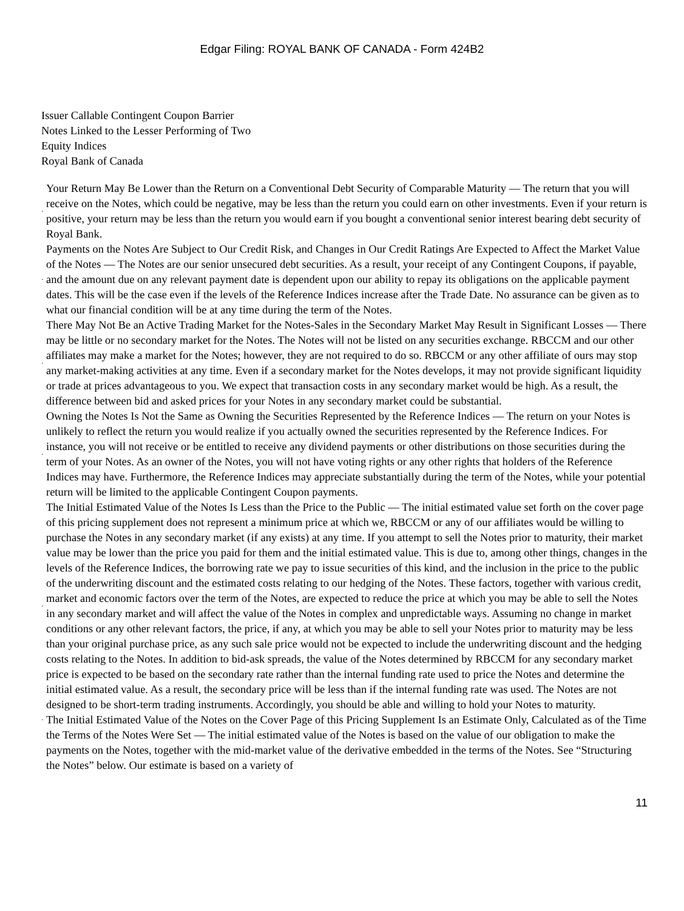Edgar Filing: ROYAL BANK OF CANADA - Form 424B2
Issuer Callable Contingent Coupon Barrier
Notes Linked to the Lesser Performing of Two
Equity Indices
Royal Bank of Canada
· Your Return May Be Lower than the Return on a Conventional Debt Security of Comparable Maturity — The return that you will receive on the Notes, which could be negative, may be less than the return you could earn on other investments. Even if your return is positive, your return may be less than the return you would earn if you bought a conventional senior interest bearing debt security of Royal Bank.
· Payments on the Notes Are Subject to Our Credit Risk, and Changes in Our Credit Ratings Are Expected to Affect the Market Value of the Notes — The Notes are our senior unsecured debt securities. As a result, your receipt of any Contingent Coupons, if payable, and the amount due on any relevant payment date is dependent upon our ability to repay its obligations on the applicable payment dates. This will be the case even if the levels of the Reference Indices increase after the Trade Date. No assurance can be given as to what our financial condition will be at any time during the term of the Notes.
· There May Not Be an Active Trading Market for the Notes-Sales in the Secondary Market May Result in Significant Losses — There may be little or no secondary market for the Notes. The Notes will not be listed on any securities exchange. RBCCM and our other affiliates may make a market for the Notes; however, they are not required to do so. RBCCM or any other affiliate of ours may stop any market-making activities at any time. Even if a secondary market for the Notes develops, it may not provide significant liquidity or trade at prices advantageous to you. We expect that transaction costs in any secondary market would be high. As a result, the difference between bid and asked prices for your Notes in any secondary market could be substantial.
· Owning the Notes Is Not the Same as Owning the Securities Represented by the Reference Indices — The return on your Notes is unlikely to reflect the return you would realize if you actually owned the securities represented by the Reference Indices. For instance, you will not receive or be entitled to receive any dividend payments or other distributions on those securities during the term of your Notes. As an owner of the Notes, you will not have voting rights or any other rights that holders of the Reference Indices may have. Furthermore, the Reference Indices may appreciate substantially during the term of the Notes, while your potential return will be limited to the applicable Contingent Coupon payments.
· The Initial Estimated Value of the Notes Is Less than the Price to the Public — The initial estimated value set forth on the cover page of this pricing supplement does not represent a minimum price at which we, RBCCM or any of our affiliates would be willing to purchase the Notes in any secondary market (if any exists) at any time. If you attempt to sell the Notes prior to maturity, their market value may be lower than the price you paid for them and the initial estimated value. This is due to, among other things, changes in the levels of the Reference Indices, the borrowing rate we pay to issue securities of this kind, and the inclusion in the price to the public of the underwriting discount and the estimated costs relating to our hedging of the Notes. These factors, together with various credit, market and economic factors over the term of the Notes, are expected to reduce the price at which you may be able to sell the Notes in any secondary market and will affect the value of the Notes in complex and unpredictable ways. Assuming no change in market conditions or any other relevant factors, the price, if any, at which you may be able to sell your Notes prior to maturity may be less than your original purchase price, as any such sale price would not be expected to include the underwriting discount and the hedging costs relating to the Notes. In addition to bid-ask spreads, the value of the Notes determined by RBCCM for any secondary market price is expected to be based on the secondary rate rather than the internal funding rate used to price the Notes and determine the initial estimated value. As a result, the secondary price will be less than if the internal funding rate was used. The Notes are not designed to be short-term trading instruments. Accordingly, you should be able and willing to hold your Notes to maturity.
· The Initial Estimated Value of the Notes on the Cover Page of this Pricing Supplement Is an Estimate Only, Calculated as of the Time the Terms of the Notes Were Set — The initial estimated value of the Notes is based on the value of our obligation to make the payments on the Notes, together with the mid-market value of the derivative embedded in the terms of the Notes. See “Structuring the Notes” below. Our estimate is based on a variety of
11